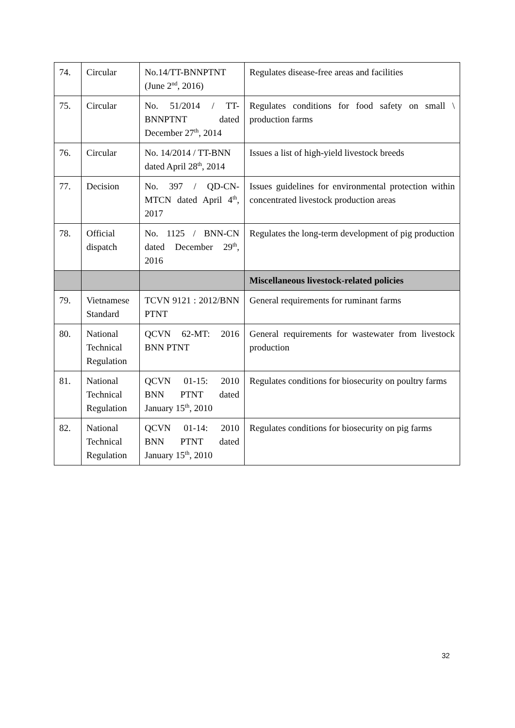| 74. | Circular | No.14/TT-BNNPTNT (June 2<sup>nd</sup>, 2016) | Regulates disease-free areas and facilities |
| 75. | Circular | No. 51/2014 / TT-BNNPTNT dated December 27<sup>th</sup>, 2014 | Regulates conditions for food safety on small \ production farms |
| 76. | Circular | No. 14/2014 / TT-BNN dated April 28<sup>th</sup>, 2014 | Issues a list of high-yield livestock breeds |
| 77. | Decision | No. 397 / QD-CN-MTCN dated April 4<sup>th</sup>, 2017 | Issues guidelines for environmental protection within concentrated livestock production areas |
| 78. | Official dispatch | No. 1125 / BNN-CN dated December 29<sup>th</sup>, 2016 | Regulates the long-term development of pig production |
| | | | Miscellaneous livestock-related policies |
| 79. | Vietnamese Standard | TCVN 9121 : 2012/BNN PTNT | General requirements for ruminant farms |
| 80. | National Technical Regulation | QCVN 62-MT: 2016 BNN PTNT | General requirements for wastewater from livestock production |
| 81. | National Technical Regulation | QCVN 01-15: 2010 BNN PTNT dated January 15<sup>th</sup>, 2010 | Regulates conditions for biosecurity on poultry farms |
| 82. | National Technical Regulation | QCVN 01-14: 2010 BNN PTNT dated January 15<sup>th</sup>, 2010 | Regulates conditions for biosecurity on pig farms |
32